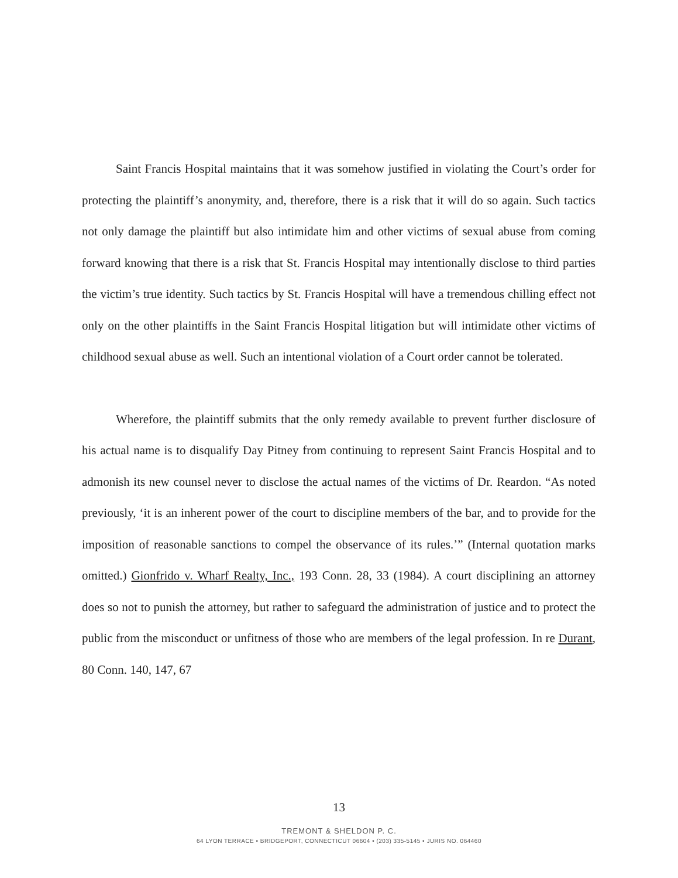Saint Francis Hospital maintains that it was somehow justified in violating the Court’s order for protecting the plaintiff’s anonymity, and, therefore, there is a risk that it will do so again. Such tactics not only damage the plaintiff but also intimidate him and other victims of sexual abuse from coming forward knowing that there is a risk that St. Francis Hospital may intentionally disclose to third parties the victim’s true identity. Such tactics by St. Francis Hospital will have a tremendous chilling effect not only on the other plaintiffs in the Saint Francis Hospital litigation but will intimidate other victims of childhood sexual abuse as well. Such an intentional violation of a Court order cannot be tolerated.
Wherefore, the plaintiff submits that the only remedy available to prevent further disclosure of his actual name is to disqualify Day Pitney from continuing to represent Saint Francis Hospital and to admonish its new counsel never to disclose the actual names of the victims of Dr. Reardon. “As noted previously, ‘it is an inherent power of the court to discipline members of the bar, and to provide for the imposition of reasonable sanctions to compel the observance of its rules.’” (Internal quotation marks omitted.) Gionfrido v. Wharf Realty, Inc., 193 Conn. 28, 33 (1984). A court disciplining an attorney does so not to punish the attorney, but rather to safeguard the administration of justice and to protect the public from the misconduct or unfitness of those who are members of the legal profession. In re Durant, 80 Conn. 140, 147, 67
13
TREMONT & SHELDON P. C.
64 LYON TERRACE • BRIDGEPORT, CONNECTICUT 06604 • (203) 335-5145 • JURIS NO. 064460